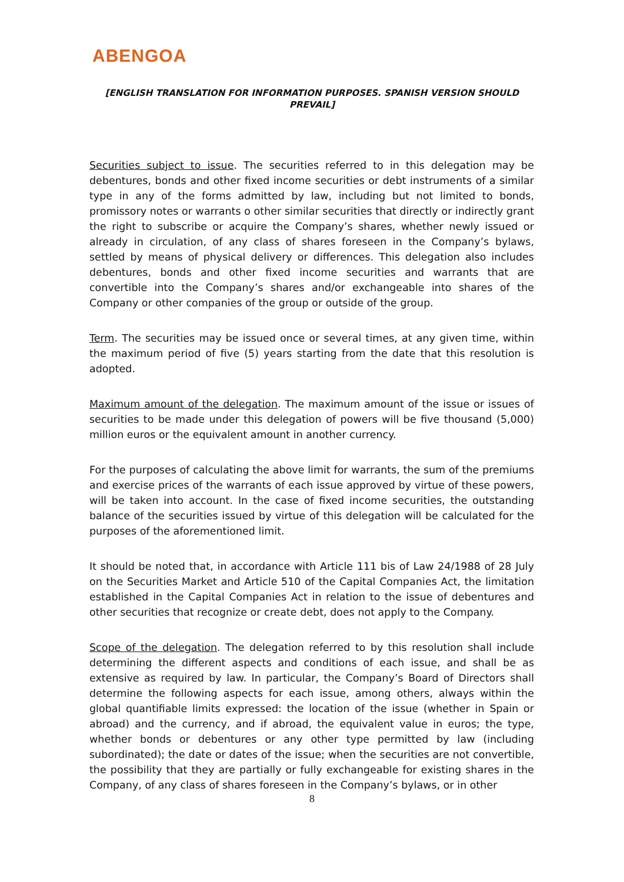ABENGOA
[ENGLISH TRANSLATION FOR INFORMATION PURPOSES. SPANISH VERSION SHOULD PREVAIL]
Securities subject to issue. The securities referred to in this delegation may be debentures, bonds and other fixed income securities or debt instruments of a similar type in any of the forms admitted by law, including but not limited to bonds, promissory notes or warrants o other similar securities that directly or indirectly grant the right to subscribe or acquire the Company’s shares, whether newly issued or already in circulation, of any class of shares foreseen in the Company’s bylaws, settled by means of physical delivery or differences. This delegation also includes debentures, bonds and other fixed income securities and warrants that are convertible into the Company’s shares and/or exchangeable into shares of the Company or other companies of the group or outside of the group.
Term. The securities may be issued once or several times, at any given time, within the maximum period of five (5) years starting from the date that this resolution is adopted.
Maximum amount of the delegation. The maximum amount of the issue or issues of securities to be made under this delegation of powers will be five thousand (5,000) million euros or the equivalent amount in another currency.
For the purposes of calculating the above limit for warrants, the sum of the premiums and exercise prices of the warrants of each issue approved by virtue of these powers, will be taken into account. In the case of fixed income securities, the outstanding balance of the securities issued by virtue of this delegation will be calculated for the purposes of the aforementioned limit.
It should be noted that, in accordance with Article 111 bis of Law 24/1988 of 28 July on the Securities Market and Article 510 of the Capital Companies Act, the limitation established in the Capital Companies Act in relation to the issue of debentures and other securities that recognize or create debt, does not apply to the Company.
Scope of the delegation. The delegation referred to by this resolution shall include determining the different aspects and conditions of each issue, and shall be as extensive as required by law. In particular, the Company’s Board of Directors shall determine the following aspects for each issue, among others, always within the global quantifiable limits expressed: the location of the issue (whether in Spain or abroad) and the currency, and if abroad, the equivalent value in euros; the type, whether bonds or debentures or any other type permitted by law (including subordinated); the date or dates of the issue; when the securities are not convertible, the possibility that they are partially or fully exchangeable for existing shares in the Company, of any class of shares foreseen in the Company’s bylaws, or in other
8